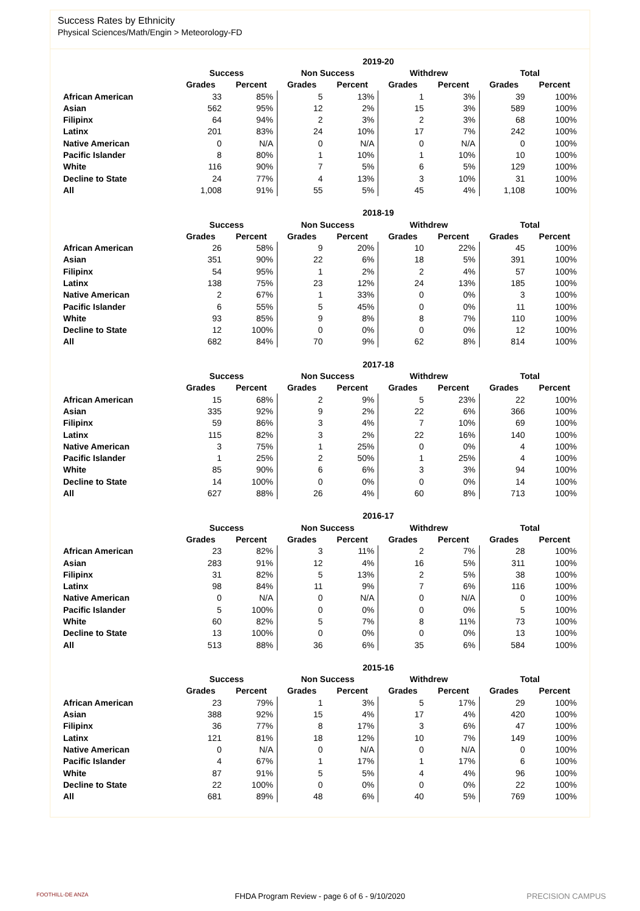Success Rates by Ethnicity
Physical Sciences/Math/Engin > Meteorology-FD
| | 2019-20 | | | | | | | |
| --- | --- | --- | --- | --- | --- | --- | --- | --- |
| | Success | | Non Success | | Withdrew | | Total | |
| | Grades | Percent | Grades | Percent | Grades | Percent | Grades | Percent |
| African American | 33 | 85% | 5 | 13% | 1 | 3% | 39 | 100% |
| Asian | 562 | 95% | 12 | 2% | 15 | 3% | 589 | 100% |
| Filipinx | 64 | 94% | 2 | 3% | 2 | 3% | 68 | 100% |
| Latinx | 201 | 83% | 24 | 10% | 17 | 7% | 242 | 100% |
| Native American | 0 | N/A | 0 | N/A | 0 | N/A | 0 | 100% |
| Pacific Islander | 8 | 80% | 1 | 10% | 1 | 10% | 10 | 100% |
| White | 116 | 90% | 7 | 5% | 6 | 5% | 129 | 100% |
| Decline to State | 24 | 77% | 4 | 13% | 3 | 10% | 31 | 100% |
| All | 1,008 | 91% | 55 | 5% | 45 | 4% | 1,108 | 100% |
| | 2018-19 | | | | | | | |
| --- | --- | --- | --- | --- | --- | --- | --- | --- |
| | Success | | Non Success | | Withdrew | | Total | |
| | Grades | Percent | Grades | Percent | Grades | Percent | Grades | Percent |
| African American | 26 | 58% | 9 | 20% | 10 | 22% | 45 | 100% |
| Asian | 351 | 90% | 22 | 6% | 18 | 5% | 391 | 100% |
| Filipinx | 54 | 95% | 1 | 2% | 2 | 4% | 57 | 100% |
| Latinx | 138 | 75% | 23 | 12% | 24 | 13% | 185 | 100% |
| Native American | 2 | 67% | 1 | 33% | 0 | 0% | 3 | 100% |
| Pacific Islander | 6 | 55% | 5 | 45% | 0 | 0% | 11 | 100% |
| White | 93 | 85% | 9 | 8% | 8 | 7% | 110 | 100% |
| Decline to State | 12 | 100% | 0 | 0% | 0 | 0% | 12 | 100% |
| All | 682 | 84% | 70 | 9% | 62 | 8% | 814 | 100% |
| | 2017-18 | | | | | | | |
| --- | --- | --- | --- | --- | --- | --- | --- | --- |
| | Success | | Non Success | | Withdrew | | Total | |
| | Grades | Percent | Grades | Percent | Grades | Percent | Grades | Percent |
| African American | 15 | 68% | 2 | 9% | 5 | 23% | 22 | 100% |
| Asian | 335 | 92% | 9 | 2% | 22 | 6% | 366 | 100% |
| Filipinx | 59 | 86% | 3 | 4% | 7 | 10% | 69 | 100% |
| Latinx | 115 | 82% | 3 | 2% | 22 | 16% | 140 | 100% |
| Native American | 3 | 75% | 1 | 25% | 0 | 0% | 4 | 100% |
| Pacific Islander | 1 | 25% | 2 | 50% | 1 | 25% | 4 | 100% |
| White | 85 | 90% | 6 | 6% | 3 | 3% | 94 | 100% |
| Decline to State | 14 | 100% | 0 | 0% | 0 | 0% | 14 | 100% |
| All | 627 | 88% | 26 | 4% | 60 | 8% | 713 | 100% |
| | 2016-17 | | | | | | | |
| --- | --- | --- | --- | --- | --- | --- | --- | --- |
| | Success | | Non Success | | Withdrew | | Total | |
| | Grades | Percent | Grades | Percent | Grades | Percent | Grades | Percent |
| African American | 23 | 82% | 3 | 11% | 2 | 7% | 28 | 100% |
| Asian | 283 | 91% | 12 | 4% | 16 | 5% | 311 | 100% |
| Filipinx | 31 | 82% | 5 | 13% | 2 | 5% | 38 | 100% |
| Latinx | 98 | 84% | 11 | 9% | 7 | 6% | 116 | 100% |
| Native American | 0 | N/A | 0 | N/A | 0 | N/A | 0 | 100% |
| Pacific Islander | 5 | 100% | 0 | 0% | 0 | 0% | 5 | 100% |
| White | 60 | 82% | 5 | 7% | 8 | 11% | 73 | 100% |
| Decline to State | 13 | 100% | 0 | 0% | 0 | 0% | 13 | 100% |
| All | 513 | 88% | 36 | 6% | 35 | 6% | 584 | 100% |
| | 2015-16 | | | | | | | |
| --- | --- | --- | --- | --- | --- | --- | --- | --- |
| | Success | | Non Success | | Withdrew | | Total | |
| | Grades | Percent | Grades | Percent | Grades | Percent | Grades | Percent |
| African American | 23 | 79% | 1 | 3% | 5 | 17% | 29 | 100% |
| Asian | 388 | 92% | 15 | 4% | 17 | 4% | 420 | 100% |
| Filipinx | 36 | 77% | 8 | 17% | 3 | 6% | 47 | 100% |
| Latinx | 121 | 81% | 18 | 12% | 10 | 7% | 149 | 100% |
| Native American | 0 | N/A | 0 | N/A | 0 | N/A | 0 | 100% |
| Pacific Islander | 4 | 67% | 1 | 17% | 1 | 17% | 6 | 100% |
| White | 87 | 91% | 5 | 5% | 4 | 4% | 96 | 100% |
| Decline to State | 22 | 100% | 0 | 0% | 0 | 0% | 22 | 100% |
| All | 681 | 89% | 48 | 6% | 40 | 5% | 769 | 100% |
FOOTHILL-DE ANZA FHDA Program Review - page 6 of 6 - 9/10/2020 PRECISION CAMPUS